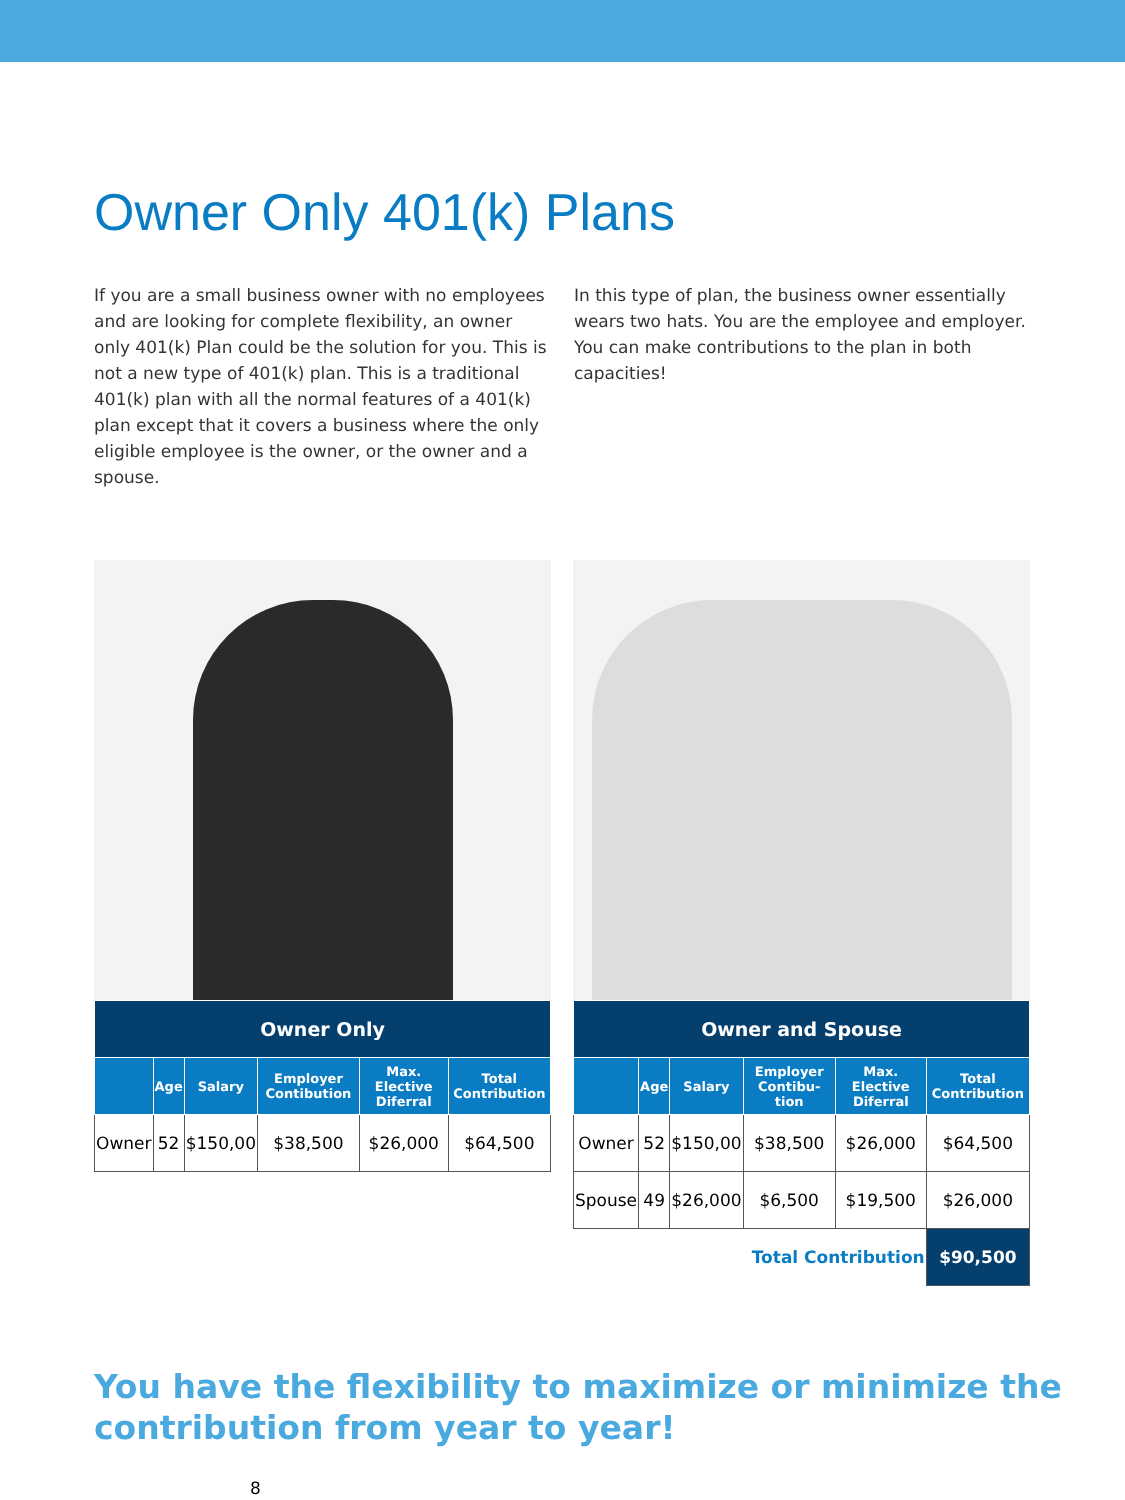Owner Only 401(k) Plans
If you are a small business owner with no employees and are looking for complete flexibility, an owner only 401(k) Plan could be the solution for you. This is not a new type of 401(k) plan. This is a traditional 401(k) plan with all the normal features of a 401(k) plan except that it covers a business where the only eligible employee is the owner, or the owner and a spouse.
In this type of plan, the business owner essentially wears two hats. You are the employee and employer. You can make contributions to the plan in both capacities!
| Owner Only | | | | | |
| --- | --- | --- | --- | --- | --- |
| | Age | Salary | Employer Contibution | Max. Elective Diferral | Total Contribution |
| Owner | 52 | $150,00 | $38,500 | $26,000 | $64,500 |
| Owner and Spouse | | | | | |
| --- | --- | --- | --- | --- | --- |
| | Age | Salary | Employer Contibu-tion | Max. Elective Diferral | Total Contribution |
| Owner | 52 | $150,00 | $38,500 | $26,000 | $64,500 |
| Spouse | 49 | $26,000 | $6,500 | $19,500 | $26,000 |
| Total Contribution | | | | | $90,500 |
You have the flexibility to maximize or minimize the contribution from year to year!
8